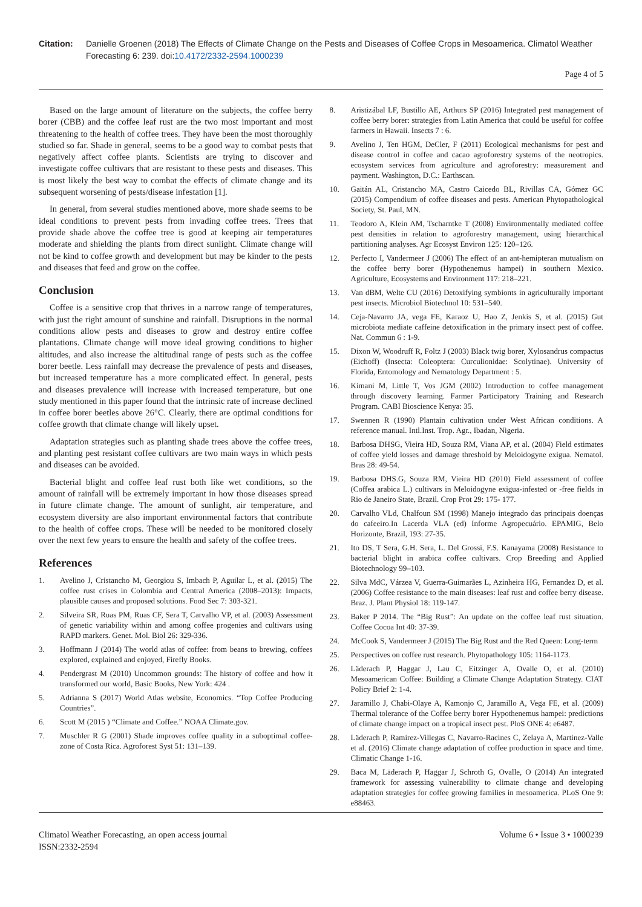Citation: Danielle Groenen (2018) The Effects of Climate Change on the Pests and Diseases of Coffee Crops in Mesoamerica. Climatol Weather Forecasting 6: 239. doi:10.4172/2332-2594.1000239
Page 4 of 5
Based on the large amount of literature on the subjects, the coffee berry borer (CBB) and the coffee leaf rust are the two most important and most threatening to the health of coffee trees. They have been the most thoroughly studied so far. Shade in general, seems to be a good way to combat pests that negatively affect coffee plants. Scientists are trying to discover and investigate coffee cultivars that are resistant to these pests and diseases. This is most likely the best way to combat the effects of climate change and its subsequent worsening of pests/disease infestation [1].
In general, from several studies mentioned above, more shade seems to be ideal conditions to prevent pests from invading coffee trees. Trees that provide shade above the coffee tree is good at keeping air temperatures moderate and shielding the plants from direct sunlight. Climate change will not be kind to coffee growth and development but may be kinder to the pests and diseases that feed and grow on the coffee.
Conclusion
Coffee is a sensitive crop that thrives in a narrow range of temperatures, with just the right amount of sunshine and rainfall. Disruptions in the normal conditions allow pests and diseases to grow and destroy entire coffee plantations. Climate change will move ideal growing conditions to higher altitudes, and also increase the altitudinal range of pests such as the coffee borer beetle. Less rainfall may decrease the prevalence of pests and diseases, but increased temperature has a more complicated effect. In general, pests and diseases prevalence will increase with increased temperature, but one study mentioned in this paper found that the intrinsic rate of increase declined in coffee borer beetles above 26°C. Clearly, there are optimal conditions for coffee growth that climate change will likely upset.
Adaptation strategies such as planting shade trees above the coffee trees, and planting pest resistant coffee cultivars are two main ways in which pests and diseases can be avoided.
Bacterial blight and coffee leaf rust both like wet conditions, so the amount of rainfall will be extremely important in how those diseases spread in future climate change. The amount of sunlight, air temperature, and ecosystem diversity are also important environmental factors that contribute to the health of coffee crops. These will be needed to be monitored closely over the next few years to ensure the health and safety of the coffee trees.
References
1. Avelino J, Cristancho M, Georgiou S, Imbach P, Aguilar L, et al. (2015) The coffee rust crises in Colombia and Central America (2008–2013): Impacts, plausible causes and proposed solutions. Food Sec 7: 303-321.
2. Silveira SR, Ruas PM, Ruas CF, Sera T, Carvalho VP, et al. (2003) Assessment of genetic variability within and among coffee progenies and cultivars using RAPD markers. Genet. Mol. Biol 26: 329-336.
3. Hoffmann J (2014) The world atlas of coffee: from beans to brewing, coffees explored, explained and enjoyed, Firefly Books.
4. Pendergrast M (2010) Uncommon grounds: The history of coffee and how it transformed our world, Basic Books, New York: 424 .
5. Adrianna S (2017) World Atlas website, Economics. “Top Coffee Producing Countries”.
6. Scott M (2015 ) “Climate and Coffee.” NOAA Climate.gov.
7. Muschler R G (2001) Shade improves coffee quality in a suboptimal coffee-zone of Costa Rica. Agroforest Syst 51: 131–139.
8. Aristizábal LF, Bustillo AE, Arthurs SP (2016) Integrated pest management of coffee berry borer: strategies from Latin America that could be useful for coffee farmers in Hawaii. Insects 7 : 6.
9. Avelino J, Ten HGM, DeCler, F (2011) Ecological mechanisms for pest and disease control in coffee and cacao agroforestry systems of the neotropics. ecosystem services from agriculture and agroforestry: measurement and payment. Washington, D.C.: Earthscan.
10. Gaitán AL, Cristancho MA, Castro Caicedo BL, Rivillas CA, Gómez GC (2015) Compendium of coffee diseases and pests. American Phytopathological Society, St. Paul, MN.
11. Teodoro A, Klein AM, Tscharntke T (2008) Environmentally mediated coffee pest densities in relation to agroforestry management, using hierarchical partitioning analyses. Agr Ecosyst Environ 125: 120–126.
12. Perfecto I, Vandermeer J (2006) The effect of an ant-hemipteran mutualism on the coffee berry borer (Hypothenemus hampei) in southern Mexico. Agriculture, Ecosystems and Environment 117: 218–221.
13. Van dBM, Welte CU (2016) Detoxifying symbionts in agriculturally important pest insects. Microbiol Biotechnol 10: 531–540.
14. Ceja-Navarro JA, vega FE, Karaoz U, Hao Z, Jenkis S, et al. (2015) Gut microbiota mediate caffeine detoxification in the primary insect pest of coffee. Nat. Commun 6 : 1-9.
15. Dixon W, Woodruff R, Foltz J (2003) Black twig borer, Xylosandrus compactus (Eichoff) (Insecta: Coleoptera: Curculionidae: Scolytinae). University of Florida, Entomology and Nematology Department : 5.
16. Kimani M, Little T, Vos JGM (2002) Introduction to coffee management through discovery learning. Farmer Participatory Training and Research Program. CABI Bioscience Kenya: 35.
17. Swennen R (1990) Plantain cultivation under West African conditions. A reference manual. Intl.Inst. Trop. Agr., Ibadan, Nigeria.
18. Barbosa DHSG, Vieira HD, Souza RM, Viana AP, et al. (2004) Field estimates of coffee yield losses and damage threshold by Meloidogyne exigua. Nematol. Bras 28: 49-54.
19. Barbosa DHS.G, Souza RM, Vieira HD (2010) Field assessment of coffee (Coffea arabica L.) cultivars in Meloidogyne exigua-infested or -free fields in Rio de Janeiro State, Brazil. Crop Prot 29: 175- 177.
20. Carvalho VLd, Chalfoun SM (1998) Manejo integrado das principais doenças do cafeeiro.In Lacerda VLA (ed) Informe Agropecuário. EPAMIG, Belo Horizonte, Brazil, 193: 27-35.
21. Ito DS, T Sera, G.H. Sera, L. Del Grossi, F.S. Kanayama (2008) Resistance to bacterial blight in arabica coffee cultivars. Crop Breeding and Applied Biotechnology 99–103.
22. Silva MdC, Várzea V, Guerra-Guimarães L, Azinheira HG, Fernandez D, et al. (2006) Coffee resistance to the main diseases: leaf rust and coffee berry disease. Braz. J. Plant Physiol 18: 119-147.
23. Baker P 2014. The “Big Rust”: An update on the coffee leaf rust situation. Coffee Cocoa Int 40: 37-39.
24. McCook S, Vandermeer J (2015) The Big Rust and the Red Queen: Long-term
25. Perspectives on coffee rust research. Phytopathology 105: 1164-1173.
26. Läderach P, Haggar J, Lau C, Eitzinger A, Ovalle O, et al. (2010) Mesoamerican Coffee: Building a Climate Change Adaptation Strategy. CIAT Policy Brief 2: 1-4.
27. Jaramillo J, Chabi-Olaye A, Kamonjo C, Jaramillo A, Vega FE, et al. (2009) Thermal tolerance of the Coffee berry borer Hypothenemus hampei: predictions of climate change impact on a tropical insect pest. PloS ONE 4: e6487.
28. Läderach P, Ramirez-Villegas C, Navarro-Racines C, Zelaya A, Martinez-Valle et al. (2016) Climate change adaptation of coffee production in space and time. Climatic Change 1-16.
29. Baca M, Läderach P, Haggar J, Schroth G, Ovalle, O (2014) An integrated framework for assessing vulnerability to climate change and developing adaptation strategies for coffee growing families in mesoamerica. PLoS One 9: e88463.
Climatol Weather Forecasting, an open access journal
ISSN:2332-2594
Volume 6 • Issue 3 • 1000239